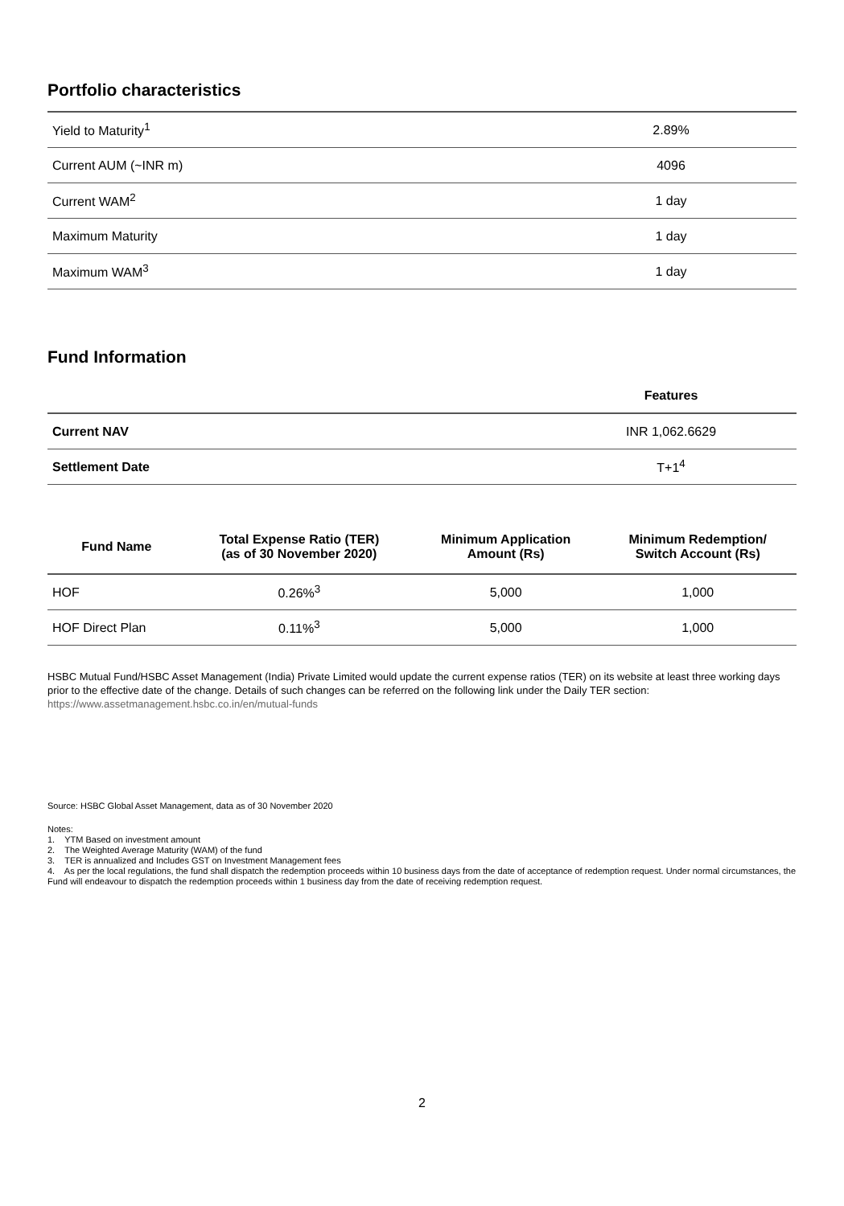Portfolio characteristics
| Yield to Maturity<sup>1</sup> | 2.89% |
| Current AUM (~INR m) | 4096 |
| Current WAM<sup>2</sup> | 1 day |
| Maximum Maturity | 1 day |
| Maximum WAM<sup>3</sup> | 1 day |
Fund Information
| | Features |
| --- | --- |
| Current NAV | INR 1,062.6629 |
| Settlement Date | T+1<sup>4</sup> |
| Fund Name | Total Expense Ratio (TER) (as of 30 November 2020) | Minimum Application Amount (Rs) | Minimum Redemption/ Switch Account (Rs) |
| --- | --- | --- | --- |
| HOF | 0.26%<sup>3</sup> | 5,000 | 1,000 |
| HOF Direct Plan | 0.11%<sup>3</sup> | 5,000 | 1,000 |
HSBC Mutual Fund/HSBC Asset Management (India) Private Limited would update the current expense ratios (TER) on its website at least three working days prior to the effective date of the change. Details of such changes can be referred on the following link under the Daily TER section: https://www.assetmanagement.hsbc.co.in/en/mutual-funds
Source: HSBC Global Asset Management, data as of 30 November 2020
Notes:
1. YTM Based on investment amount
2. The Weighted Average Maturity (WAM) of the fund
3. TER is annualized and Includes GST on Investment Management fees
4. As per the local regulations, the fund shall dispatch the redemption proceeds within 10 business days from the date of acceptance of redemption request. Under normal circumstances, the Fund will endeavour to dispatch the redemption proceeds within 1 business day from the date of receiving redemption request.
2